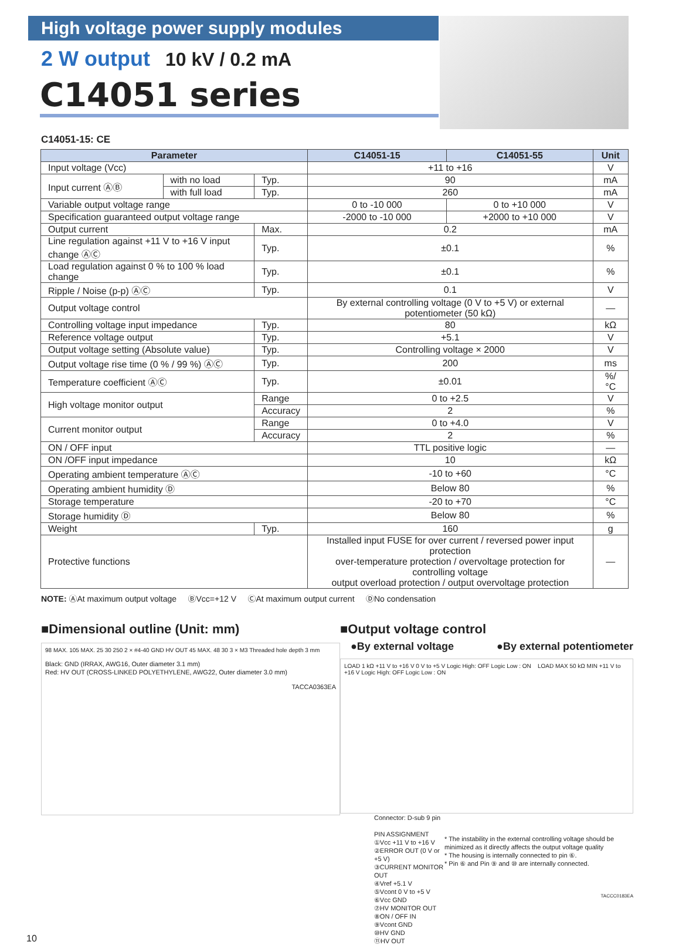High voltage power supply modules
2 W output 10 kV / 0.2 mA
C14051 series
C14051-15: CE
| Parameter | | | C14051-15 | C14051-55 | Unit |
| --- | --- | --- | --- | --- | --- |
| Input voltage (Vcc) | | | +11 to +16 | | V |
| Input current ⒶⒷ | with no load | Typ. | 90 | | mA |
| | with full load | Typ. | 260 | | mA |
| Variable output voltage range | | | 0 to -10 000 | 0 to +10 000 | V |
| Specification guaranteed output voltage range | | | -2000 to -10 000 | +2000 to +10 000 | V |
| Output current | | Max. | 0.2 | | mA |
| Line regulation against +11 V to +16 V input change ⒶⒸ | | Typ. | ±0.1 | | % |
| Load regulation against 0 % to 100 % load change | | Typ. | ±0.1 | | % |
| Ripple / Noise (p-p) ⒶⒸ | | Typ. | 0.1 | | V |
| Output voltage control | | | By external controlling voltage (0 V to +5 V) or external potentiometer (50 kΩ) | | — |
| Controlling voltage input impedance | | Typ. | 80 | | kΩ |
| Reference voltage output | | Typ. | +5.1 | | V |
| Output voltage setting (Absolute value) | | Typ. | Controlling voltage × 2000 | | V |
| Output voltage rise time (0 % / 99 %) ⒶⒸ | | Typ. | 200 | | ms |
| Temperature coefficient ⒶⒸ | | Typ. | ±0.01 | | %/°C |
| High voltage monitor output | | Range | 0 to +2.5 | | V |
| | | Accuracy | 2 | | % |
| Current monitor output | | Range | 0 to +4.0 | | V |
| | | Accuracy | 2 | | % |
| ON / OFF input | | | TTL positive logic | | — |
| ON /OFF input impedance | | | 10 | | kΩ |
| Operating ambient temperature ⒶⒸ | | | -10 to +60 | | °C |
| Operating ambient humidity Ⓓ | | | Below 80 | | % |
| Storage temperature | | | -20 to +70 | | °C |
| Storage humidity Ⓓ | | | Below 80 | | % |
| Weight | | Typ. | 160 | | g |
| Protective functions | | | Installed input FUSE for over current / reversed power input protection over-temperature protection / overvoltage protection for controlling voltage output overload protection / output overvoltage protection | | — |
NOTE: ⒶAt maximum output voltage ⒷVcc=+12 V ⒸAt maximum output current ⒹNo condensation
■Dimensional outline (Unit: mm)
98 MAX. 105 MAX. 25 30 250 2 × #4-40 GND HV OUT 45 MAX. 48 30 3 × M3 Threaded hole depth 3 mm
Black: GND (IRRAX, AWG16, Outer diameter 3.1 mm)
Red: HV OUT (CROSS-LINKED POLYETHYLENE, AWG22, Outer diameter 3.0 mm)
TACCA0363EA
■Output voltage control
●By external voltage ●By external potentiometer
LOAD 1 kΩ +11 V to +16 V 0 V to +5 V Logic High: OFF Logic Low : ON LOAD MAX 50 kΩ MIN +11 V to +16 V Logic High: OFF Logic Low : ON
Connector: D-sub 9 pin
PIN ASSIGNMENT
①Vcc +11 V to +16 V
②ERROR OUT (0 V or +5 V)
③CURRENT MONITOR OUT
④Vref +5.1 V
⑤Vcont 0 V to +5 V
⑥Vcc GND
⑦HV MONITOR OUT
⑧ON / OFF IN
⑨Vcont GND
⑩HV GND
⑪HV OUT
* The instability in the external controlling voltage should be minimized as it directly affects the output voltage quality
* The housing is internally connected to pin ⑥.
* Pin ⑥ and Pin ⑨ and ⑩ are internally connected.
TACCC0183EA
10